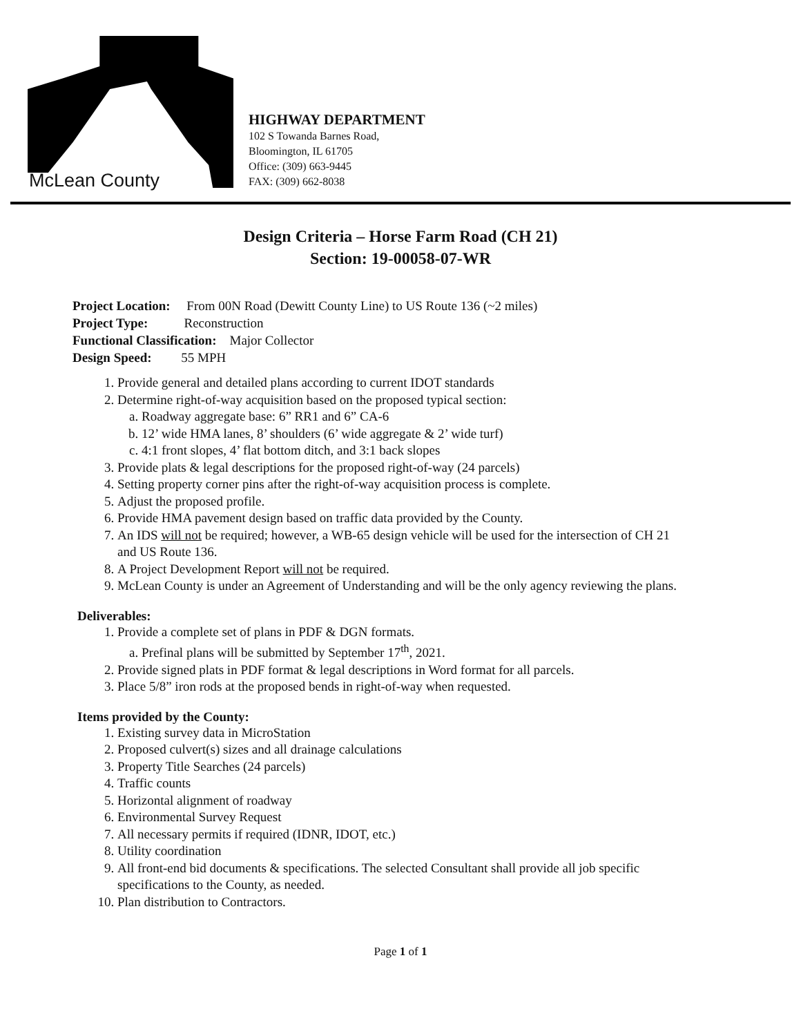McLean County
HIGHWAY DEPARTMENT
102 S Towanda Barnes Road,
Bloomington, IL 61705
Office: (309) 663-9445
FAX: (309) 662-8038
Design Criteria – Horse Farm Road (CH 21)
Section: 19-00058-07-WR
Project Location: From 00N Road (Dewitt County Line) to US Route 136 (~2 miles)
Project Type: Reconstruction
Functional Classification: Major Collector
Design Speed: 55 MPH
1. Provide general and detailed plans according to current IDOT standards
2. Determine right-of-way acquisition based on the proposed typical section:
a. Roadway aggregate base: 6” RR1 and 6” CA-6
b. 12’ wide HMA lanes, 8’ shoulders (6’ wide aggregate & 2’ wide turf)
c. 4:1 front slopes, 4’ flat bottom ditch, and 3:1 back slopes
3. Provide plats & legal descriptions for the proposed right-of-way (24 parcels)
4. Setting property corner pins after the right-of-way acquisition process is complete.
5. Adjust the proposed profile.
6. Provide HMA pavement design based on traffic data provided by the County.
7. An IDS will not be required; however, a WB-65 design vehicle will be used for the intersection of CH 21 and US Route 136.
8. A Project Development Report will not be required.
9. McLean County is under an Agreement of Understanding and will be the only agency reviewing the plans.
Deliverables:
1. Provide a complete set of plans in PDF & DGN formats.
a. Prefinal plans will be submitted by September 17<sup>th</sup>, 2021.
2. Provide signed plats in PDF format & legal descriptions in Word format for all parcels.
3. Place 5/8” iron rods at the proposed bends in right-of-way when requested.
Items provided by the County:
1. Existing survey data in MicroStation
2. Proposed culvert(s) sizes and all drainage calculations
3. Property Title Searches (24 parcels)
4. Traffic counts
5. Horizontal alignment of roadway
6. Environmental Survey Request
7. All necessary permits if required (IDNR, IDOT, etc.)
8. Utility coordination
9. All front-end bid documents & specifications. The selected Consultant shall provide all job specific specifications to the County, as needed.
10. Plan distribution to Contractors.
Page 1 of 1